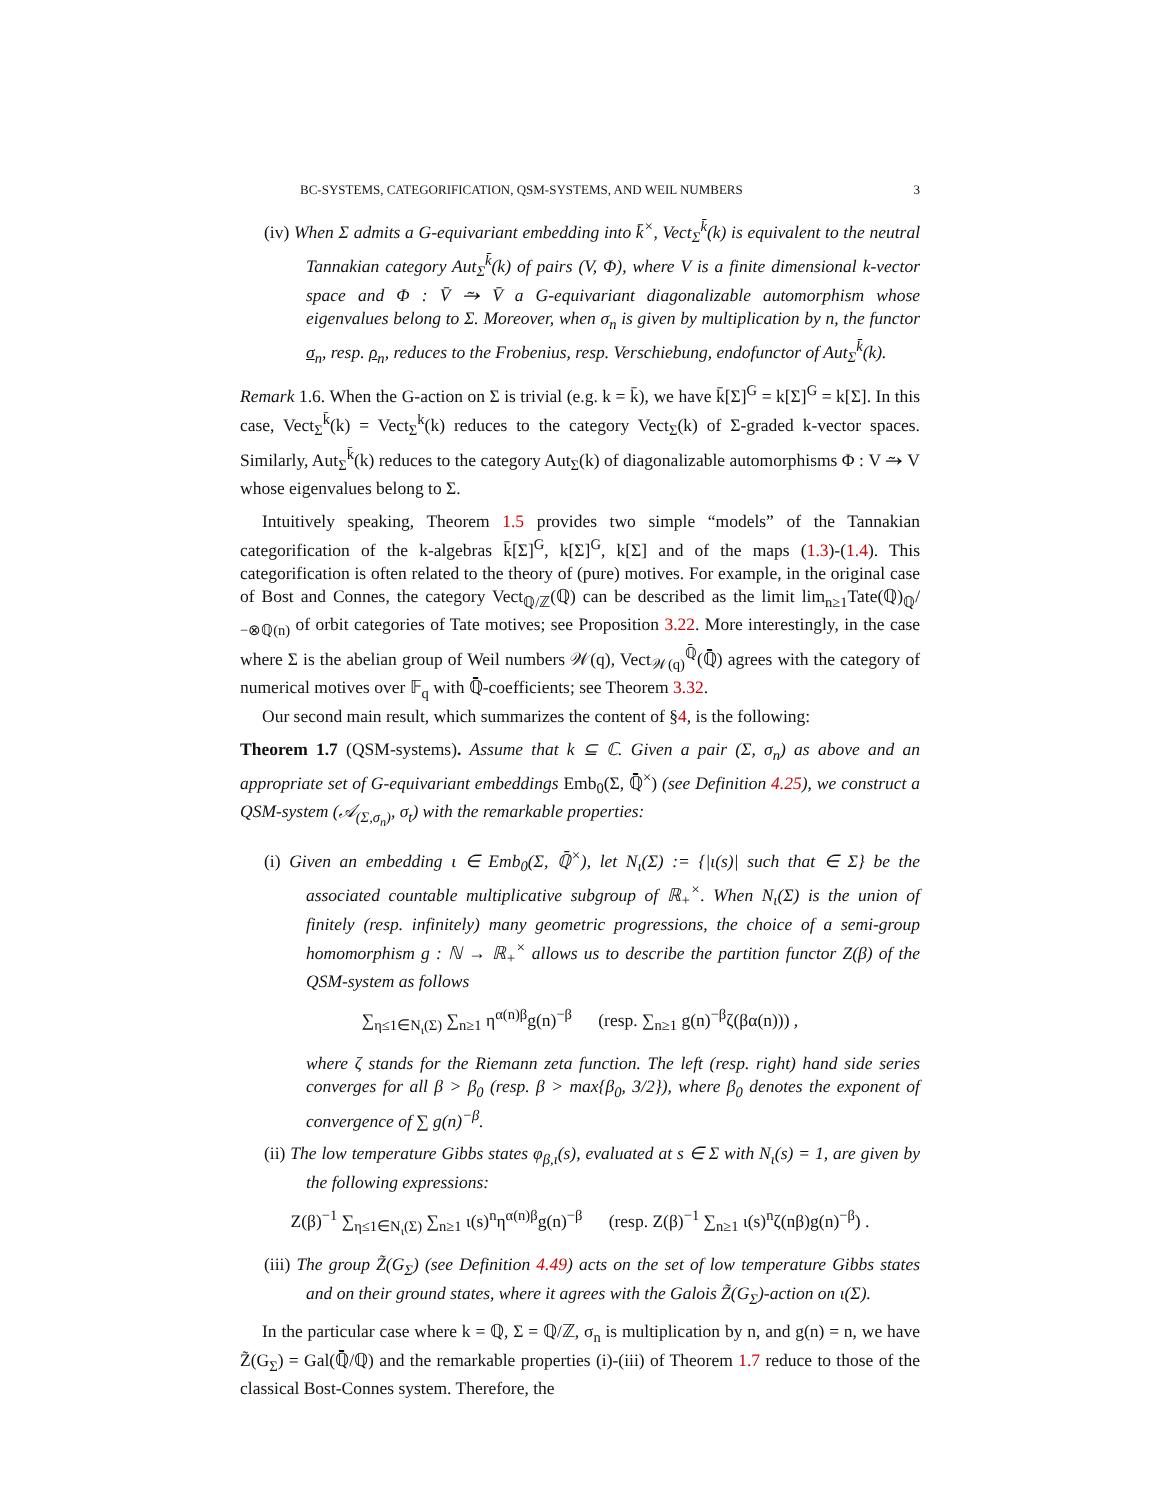BC-SYSTEMS, CATEGORIFICATION, QSM-SYSTEMS, AND WEIL NUMBERS 3
(iv) When Σ admits a G-equivariant embedding into k̄<sup>×</sup>, Vect<sub>Σ</sub><sup>k̄</sup>(k) is equivalent to the neutral Tannakian category Aut<sub>Σ</sub><sup>k̄</sup>(k) of pairs (V, Φ), where V is a finite dimensional k-vector space and Φ : V̄ ⥲ V̄ a G-equivariant diagonalizable automorphism whose eigenvalues belong to Σ. Moreover, when σ<sub>n</sub> is given by multiplication by n, the functor σ<sub>n</sub>, resp. ρ<sub>n</sub>, reduces to the Frobenius, resp. Verschiebung, endofunctor of Aut<sub>Σ</sub><sup>k̄</sup>(k).
Remark 1.6. When the G-action on Σ is trivial (e.g. k = k̄), we have k̄[Σ]<sup>G</sup> = k[Σ]<sup>G</sup> = k[Σ]. In this case, Vect<sub>Σ</sub><sup>k̄</sup>(k) = Vect<sub>Σ</sub><sup>k</sup>(k) reduces to the category Vect<sub>Σ</sub>(k) of Σ-graded k-vector spaces. Similarly, Aut<sub>Σ</sub><sup>k̄</sup>(k) reduces to the category Aut<sub>Σ</sub>(k) of diagonalizable automorphisms Φ : V ⥲ V whose eigenvalues belong to Σ.
Intuitively speaking, Theorem 1.5 provides two simple “models” of the Tannakian categorification of the k-algebras k̄[Σ]<sup>G</sup>, k[Σ]<sup>G</sup>, k[Σ] and of the maps (1.3)-(1.4). This categorification is often related to the theory of (pure) motives. For example, in the original case of Bost and Connes, the category Vect<sub>ℚ/ℤ</sub>(ℚ) can be described as the limit lim<sub>n≥1</sub>Tate(ℚ)<sub>ℚ</sub>/<sub>−⊗ℚ(n)</sub> of orbit categories of Tate motives; see Proposition 3.22. More interestingly, in the case where Σ is the abelian group of Weil numbers 𝒲(q), Vect<sub>𝒲(q)</sub><sup>ℚ̄</sup>(ℚ̄) agrees with the category of numerical motives over 𝔽<sub>q</sub> with ℚ̄-coefficients; see Theorem 3.32.
Our second main result, which summarizes the content of §4, is the following:
Theorem 1.7 (QSM-systems). Assume that k ⊆ ℂ. Given a pair (Σ, σ<sub>n</sub>) as above and an appropriate set of G-equivariant embeddings Emb<sub>0</sub>(Σ, ℚ̄<sup>×</sup>) (see Definition 4.25), we construct a QSM-system (𝒜<sub>(Σ,σ<sub>n</sub>)</sub>, σ<sub>t</sub>) with the remarkable properties:
(i) Given an embedding ι ∈ Emb<sub>0</sub>(Σ, ℚ̄<sup>×</sup>), let N<sub>ι</sub>(Σ) := {|ι(s)| such that ∈ Σ} be the associated countable multiplicative subgroup of ℝ<sub>+</sub><sup>×</sup>. When N<sub>ι</sub>(Σ) is the union of finitely (resp. infinitely) many geometric progressions, the choice of a semi-group homomorphism g : ℕ → ℝ<sub>+</sub><sup>×</sup> allows us to describe the partition functor Z(β) of the QSM-system as follows
∑<sub>η≤1∈N<sub>ι</sub>(Σ)</sub> ∑<sub>n≥1</sub> η<sup>α(n)β</sup>g(n)<sup>−β</sup> (resp. ∑<sub>n≥1</sub> g(n)<sup>−β</sup>ζ(βα(n))) ,
where ζ stands for the Riemann zeta function. The left (resp. right) hand side series converges for all β > β<sub>0</sub> (resp. β > max{β<sub>0</sub>, 3/2}), where β<sub>0</sub> denotes the exponent of convergence of ∑ g(n)<sup>−β</sup>.
(ii) The low temperature Gibbs states φ<sub>β,ι</sub>(s), evaluated at s ∈ Σ with N<sub>ι</sub>(s) = 1, are given by the following expressions:
Z(β)<sup>−1</sup> ∑<sub>η≤1∈N<sub>ι</sub>(Σ)</sub> ∑<sub>n≥1</sub> ι(s)<sup>n</sup>η<sup>α(n)β</sup>g(n)<sup>−β</sup> (resp. Z(β)<sup>−1</sup> ∑<sub>n≥1</sub> ι(s)<sup>n</sup>ζ(nβ)g(n)<sup>−β</sup>) .
(iii) The group Z̃(G<sub>Σ</sub>) (see Definition 4.49) acts on the set of low temperature Gibbs states and on their ground states, where it agrees with the Galois Z̃(G<sub>Σ</sub>)-action on ι(Σ).
In the particular case where k = ℚ, Σ = ℚ/ℤ, σ<sub>n</sub> is multiplication by n, and g(n) = n, we have Z̃(G<sub>Σ</sub>) = Gal(ℚ̄/ℚ) and the remarkable properties (i)-(iii) of Theorem 1.7 reduce to those of the classical Bost-Connes system. Therefore, the